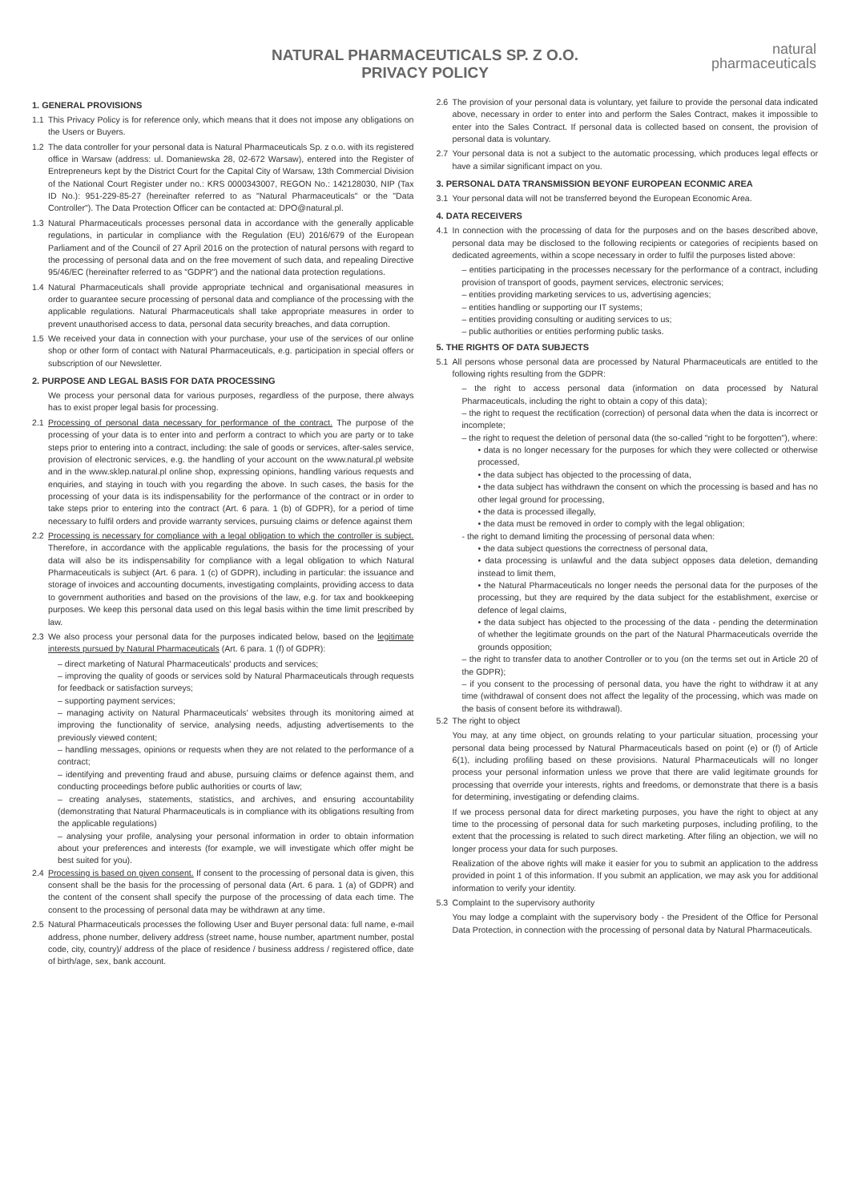NATURAL PHARMACEUTICALS SP. Z O.O.
PRIVACY POLICY
natural
pharmaceuticals
1. GENERAL PROVISIONS
1.1 This Privacy Policy is for reference only, which means that it does not impose any obligations on the Users or Buyers.
1.2 The data controller for your personal data is Natural Pharmaceuticals Sp. z o.o. with its registered office in Warsaw (address: ul. Domaniewska 28, 02-672 Warsaw), entered into the Register of Entrepreneurs kept by the District Court for the Capital City of Warsaw, 13th Commercial Division of the National Court Register under no.: KRS 0000343007, REGON No.: 142128030, NIP (Tax ID No.): 951-229-85-27 (hereinafter referred to as "Natural Pharmaceuticals" or the "Data Controller"). The Data Protection Officer can be contacted at: DPO@natural.pl.
1.3 Natural Pharmaceuticals processes personal data in accordance with the generally applicable regulations, in particular in compliance with the Regulation (EU) 2016/679 of the European Parliament and of the Council of 27 April 2016 on the protection of natural persons with regard to the processing of personal data and on the free movement of such data, and repealing Directive 95/46/EC (hereinafter referred to as "GDPR") and the national data protection regulations.
1.4 Natural Pharmaceuticals shall provide appropriate technical and organisational measures in order to guarantee secure processing of personal data and compliance of the processing with the applicable regulations. Natural Pharmaceuticals shall take appropriate measures in order to prevent unauthorised access to data, personal data security breaches, and data corruption.
1.5 We received your data in connection with your purchase, your use of the services of our online shop or other form of contact with Natural Pharmaceuticals, e.g. participation in special offers or subscription of our Newsletter.
2. PURPOSE AND LEGAL BASIS FOR DATA PROCESSING
We process your personal data for various purposes, regardless of the purpose, there always has to exist proper legal basis for processing.
2.1 Processing of personal data necessary for performance of the contract. The purpose of the processing of your data is to enter into and perform a contract to which you are party or to take steps prior to entering into a contract, including: the sale of goods or services, after-sales service, provision of electronic services, e.g. the handling of your account on the www.natural.pl website and in the www.sklep.natural.pl online shop, expressing opinions, handling various requests and enquiries, and staying in touch with you regarding the above. In such cases, the basis for the processing of your data is its indispensability for the performance of the contract or in order to take steps prior to entering into the contract (Art. 6 para. 1 (b) of GDPR), for a period of time necessary to fulfil orders and provide warranty services, pursuing claims or defence against them
2.2 Processing is necessary for compliance with a legal obligation to which the controller is subject. Therefore, in accordance with the applicable regulations, the basis for the processing of your data will also be its indispensability for compliance with a legal obligation to which Natural Pharmaceuticals is subject (Art. 6 para. 1 (c) of GDPR), including in particular: the issuance and storage of invoices and accounting documents, investigating complaints, providing access to data to government authorities and based on the provisions of the law, e.g. for tax and bookkeeping purposes. We keep this personal data used on this legal basis within the time limit prescribed by law.
2.3 We also process your personal data for the purposes indicated below, based on the legitimate interests pursued by Natural Pharmaceuticals (Art. 6 para. 1 (f) of GDPR):
– direct marketing of Natural Pharmaceuticals' products and services;
– improving the quality of goods or services sold by Natural Pharmaceuticals through requests for feedback or satisfaction surveys;
– supporting payment services;
– managing activity on Natural Pharmaceuticals' websites through its monitoring aimed at improving the functionality of service, analysing needs, adjusting advertisements to the previously viewed content;
– handling messages, opinions or requests when they are not related to the performance of a contract;
– identifying and preventing fraud and abuse, pursuing claims or defence against them, and conducting proceedings before public authorities or courts of law;
– creating analyses, statements, statistics, and archives, and ensuring accountability (demonstrating that Natural Pharmaceuticals is in compliance with its obligations resulting from the applicable regulations)
– analysing your profile, analysing your personal information in order to obtain information about your preferences and interests (for example, we will investigate which offer might be best suited for you).
2.4 Processing is based on given consent. If consent to the processing of personal data is given, this consent shall be the basis for the processing of personal data (Art. 6 para. 1 (a) of GDPR) and the content of the consent shall specify the purpose of the processing of data each time. The consent to the processing of personal data may be withdrawn at any time.
2.5 Natural Pharmaceuticals processes the following User and Buyer personal data: full name, e-mail address, phone number, delivery address (street name, house number, apartment number, postal code, city, country)/ address of the place of residence / business address / registered office, date of birth/age, sex, bank account.
2.6 The provision of your personal data is voluntary, yet failure to provide the personal data indicated above, necessary in order to enter into and perform the Sales Contract, makes it impossible to enter into the Sales Contract. If personal data is collected based on consent, the provision of personal data is voluntary.
2.7 Your personal data is not a subject to the automatic processing, which produces legal effects or have a similar significant impact on you.
3. PERSONAL DATA TRANSMISSION BEYONF EUROPEAN ECONMIC AREA
3.1 Your personal data will not be transferred beyond the European Economic Area.
4. DATA RECEIVERS
4.1 In connection with the processing of data for the purposes and on the bases described above, personal data may be disclosed to the following recipients or categories of recipients based on dedicated agreements, within a scope necessary in order to fulfil the purposes listed above:
– entities participating in the processes necessary for the performance of a contract, including provision of transport of goods, payment services, electronic services;
– entities providing marketing services to us, advertising agencies;
– entities handling or supporting our IT systems;
– entities providing consulting or auditing services to us;
– public authorities or entities performing public tasks.
5. THE RIGHTS OF DATA SUBJECTS
5.1 All persons whose personal data are processed by Natural Pharmaceuticals are entitled to the following rights resulting from the GDPR:
– the right to access personal data (information on data processed by Natural Pharmaceuticals, including the right to obtain a copy of this data);
– the right to request the rectification (correction) of personal data when the data is incorrect or incomplete;
– the right to request the deletion of personal data (the so-called "right to be forgotten"), where:
• data is no longer necessary for the purposes for which they were collected or otherwise processed,
• the data subject has objected to the processing of data,
• the data subject has withdrawn the consent on which the processing is based and has no other legal ground for processing,
• the data is processed illegally,
• the data must be removed in order to comply with the legal obligation;
- the right to demand limiting the processing of personal data when:
• the data subject questions the correctness of personal data,
• data processing is unlawful and the data subject opposes data deletion, demanding instead to limit them,
• the Natural Pharmaceuticals no longer needs the personal data for the purposes of the processing, but they are required by the data subject for the establishment, exercise or defence of legal claims,
• the data subject has objected to the processing of the data - pending the determination of whether the legitimate grounds on the part of the Natural Pharmaceuticals override the grounds opposition;
– the right to transfer data to another Controller or to you (on the terms set out in Article 20 of the GDPR);
– if you consent to the processing of personal data, you have the right to withdraw it at any time (withdrawal of consent does not affect the legality of the processing, which was made on the basis of consent before its withdrawal).
5.2 The right to object
You may, at any time object, on grounds relating to your particular situation, processing your personal data being processed by Natural Pharmaceuticals based on point (e) or (f) of Article 6(1), including profiling based on these provisions. Natural Pharmaceuticals will no longer process your personal information unless we prove that there are valid legitimate grounds for processing that override your interests, rights and freedoms, or demonstrate that there is a basis for determining, investigating or defending claims.
If we process personal data for direct marketing purposes, you have the right to object at any time to the processing of personal data for such marketing purposes, including profiling, to the extent that the processing is related to such direct marketing. After filing an objection, we will no longer process your data for such purposes.
Realization of the above rights will make it easier for you to submit an application to the address provided in point 1 of this information. If you submit an application, we may ask you for additional information to verify your identity.
5.3 Complaint to the supervisory authority
You may lodge a complaint with the supervisory body - the President of the Office for Personal Data Protection, in connection with the processing of personal data by Natural Pharmaceuticals.